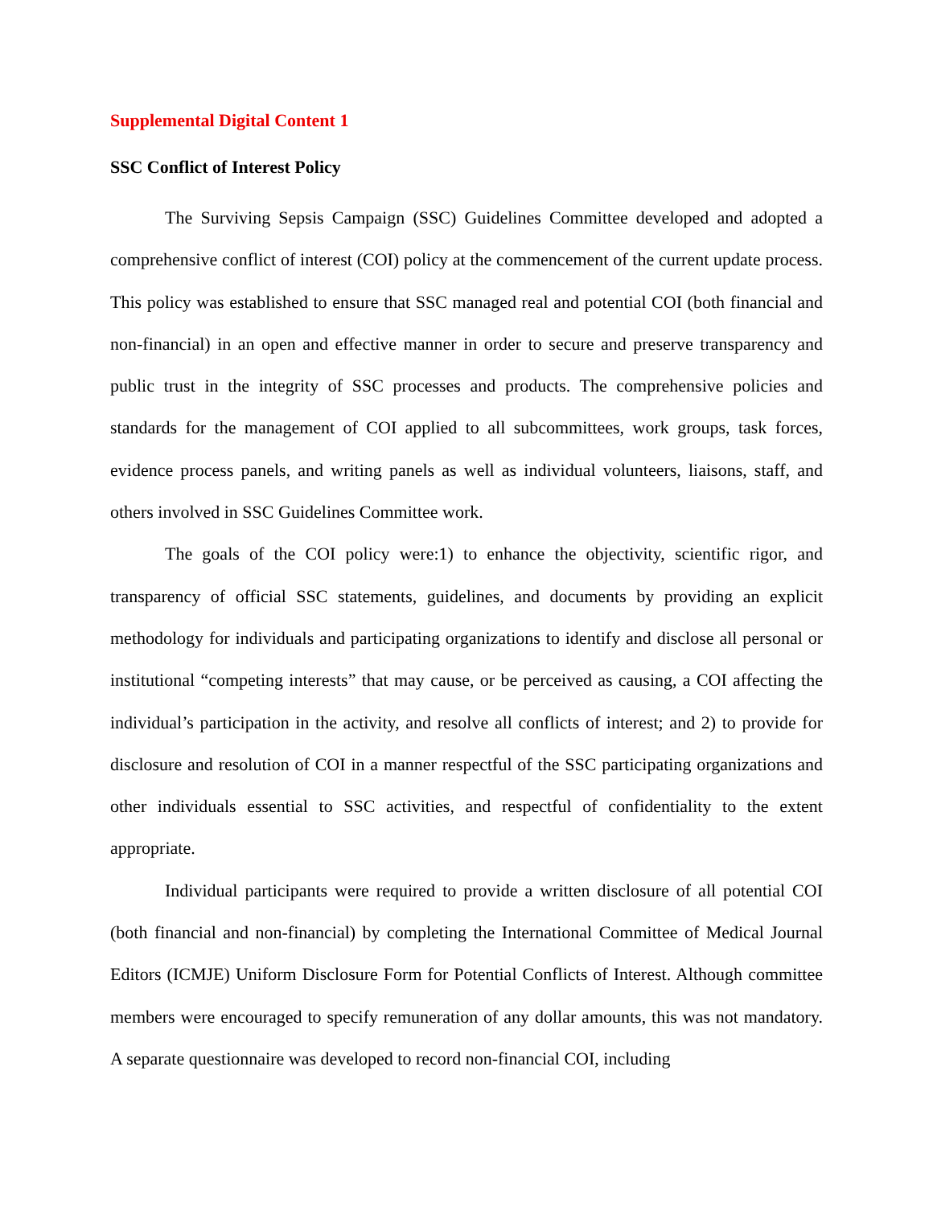Supplemental Digital Content 1
SSC Conflict of Interest Policy
The Surviving Sepsis Campaign (SSC) Guidelines Committee developed and adopted a comprehensive conflict of interest (COI) policy at the commencement of the current update process. This policy was established to ensure that SSC managed real and potential COI (both financial and non-financial) in an open and effective manner in order to secure and preserve transparency and public trust in the integrity of SSC processes and products. The comprehensive policies and standards for the management of COI applied to all subcommittees, work groups, task forces, evidence process panels, and writing panels as well as individual volunteers, liaisons, staff, and others involved in SSC Guidelines Committee work.
The goals of the COI policy were:1) to enhance the objectivity, scientific rigor, and transparency of official SSC statements, guidelines, and documents by providing an explicit methodology for individuals and participating organizations to identify and disclose all personal or institutional “competing interests” that may cause, or be perceived as causing, a COI affecting the individual’s participation in the activity, and resolve all conflicts of interest; and 2) to provide for disclosure and resolution of COI in a manner respectful of the SSC participating organizations and other individuals essential to SSC activities, and respectful of confidentiality to the extent appropriate.
Individual participants were required to provide a written disclosure of all potential COI (both financial and non-financial) by completing the International Committee of Medical Journal Editors (ICMJE) Uniform Disclosure Form for Potential Conflicts of Interest. Although committee members were encouraged to specify remuneration of any dollar amounts, this was not mandatory. A separate questionnaire was developed to record non-financial COI, including